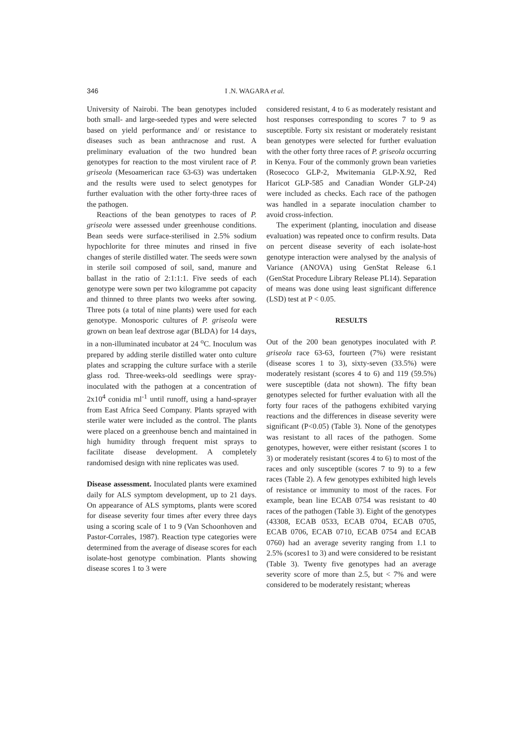346 I .N. WAGARA et al.
University of Nairobi. The bean genotypes included both small- and large-seeded types and were selected based on yield performance and/ or resistance to diseases such as bean anthracnose and rust. A preliminary evaluation of the two hundred bean genotypes for reaction to the most virulent race of P. griseola (Mesoamerican race 63-63) was undertaken and the results were used to select genotypes for further evaluation with the other forty-three races of the pathogen.
Reactions of the bean genotypes to races of P. griseola were assessed under greenhouse conditions. Bean seeds were surface-sterilised in 2.5% sodium hypochlorite for three minutes and rinsed in five changes of sterile distilled water. The seeds were sown in sterile soil composed of soil, sand, manure and ballast in the ratio of 2:1:1:1. Five seeds of each genotype were sown per two kilogramme pot capacity and thinned to three plants two weeks after sowing. Three pots (a total of nine plants) were used for each genotype. Monosporic cultures of P. griseola were grown on bean leaf dextrose agar (BLDA) for 14 days, in a non-illuminated incubator at 24 <sup>o</sup>C. Inoculum was prepared by adding sterile distilled water onto culture plates and scrapping the culture surface with a sterile glass rod. Three-weeks-old seedlings were spray-inoculated with the pathogen at a concentration of 2x10<sup>4</sup> conidia ml<sup>-1</sup> until runoff, using a hand-sprayer from East Africa Seed Company. Plants sprayed with sterile water were included as the control. The plants were placed on a greenhouse bench and maintained in high humidity through frequent mist sprays to facilitate disease development. A completely randomised design with nine replicates was used.
Disease assessment. Inoculated plants were examined daily for ALS symptom development, up to 21 days. On appearance of ALS symptoms, plants were scored for disease severity four times after every three days using a scoring scale of 1 to 9 (Van Schoonhoven and Pastor-Corrales, 1987). Reaction type categories were determined from the average of disease scores for each isolate-host genotype combination. Plants showing disease scores 1 to 3 were
considered resistant, 4 to 6 as moderately resistant and host responses corresponding to scores 7 to 9 as susceptible. Forty six resistant or moderately resistant bean genotypes were selected for further evaluation with the other forty three races of P. griseola occurring in Kenya. Four of the commonly grown bean varieties (Rosecoco GLP-2, Mwitemania GLP-X.92, Red Haricot GLP-585 and Canadian Wonder GLP-24) were included as checks. Each race of the pathogen was handled in a separate inoculation chamber to avoid cross-infection.
The experiment (planting, inoculation and disease evaluation) was repeated once to confirm results. Data on percent disease severity of each isolate-host genotype interaction were analysed by the analysis of Variance (ANOVA) using GenStat Release 6.1 (GenStat Procedure Library Release PL14). Separation of means was done using least significant difference (LSD) test at P < 0.05.
RESULTS
Out of the 200 bean genotypes inoculated with P. griseola race 63-63, fourteen (7%) were resistant (disease scores 1 to 3), sixty-seven (33.5%) were moderately resistant (scores 4 to 6) and 119 (59.5%) were susceptible (data not shown). The fifty bean genotypes selected for further evaluation with all the forty four races of the pathogens exhibited varying reactions and the differences in disease severity were significant (P<0.05) (Table 3). None of the genotypes was resistant to all races of the pathogen. Some genotypes, however, were either resistant (scores 1 to 3) or moderately resistant (scores 4 to 6) to most of the races and only susceptible (scores 7 to 9) to a few races (Table 2). A few genotypes exhibited high levels of resistance or immunity to most of the races. For example, bean line ECAB 0754 was resistant to 40 races of the pathogen (Table 3). Eight of the genotypes (43308, ECAB 0533, ECAB 0704, ECAB 0705, ECAB 0706, ECAB 0710, ECAB 0754 and ECAB 0760) had an average severity ranging from 1.1 to 2.5% (scores1 to 3) and were considered to be resistant (Table 3). Twenty five genotypes had an average severity score of more than 2.5, but < 7% and were considered to be moderately resistant; whereas